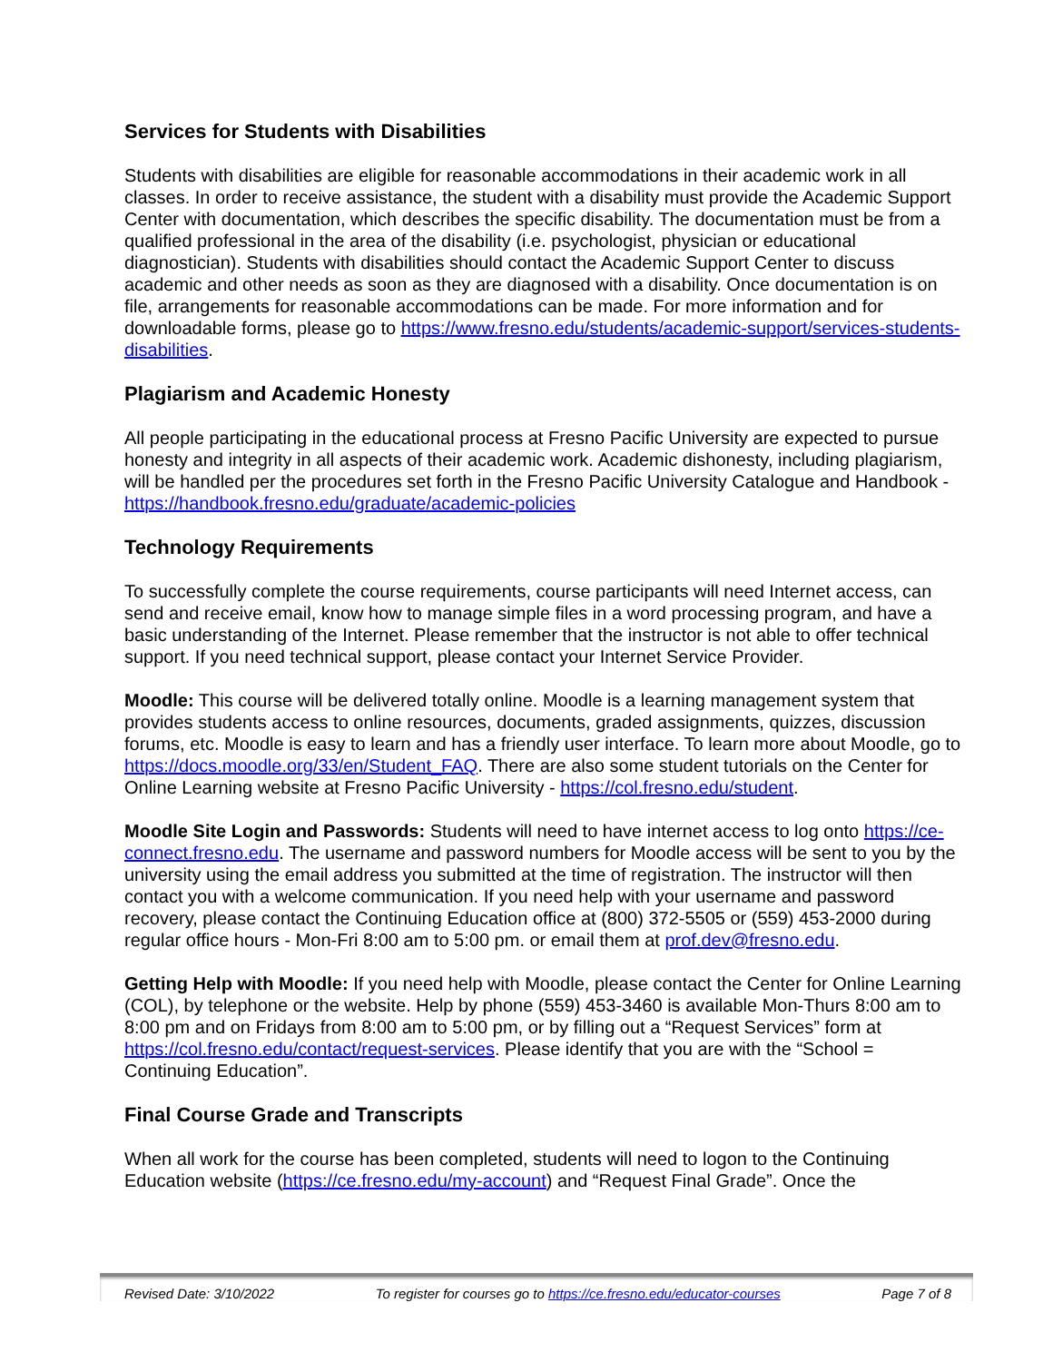Services for Students with Disabilities
Students with disabilities are eligible for reasonable accommodations in their academic work in all classes. In order to receive assistance, the student with a disability must provide the Academic Support Center with documentation, which describes the specific disability. The documentation must be from a qualified professional in the area of the disability (i.e. psychologist, physician or educational diagnostician). Students with disabilities should contact the Academic Support Center to discuss academic and other needs as soon as they are diagnosed with a disability. Once documentation is on file, arrangements for reasonable accommodations can be made. For more information and for downloadable forms, please go to https://www.fresno.edu/students/academic-support/services-students-disabilities.
Plagiarism and Academic Honesty
All people participating in the educational process at Fresno Pacific University are expected to pursue honesty and integrity in all aspects of their academic work. Academic dishonesty, including plagiarism, will be handled per the procedures set forth in the Fresno Pacific University Catalogue and Handbook - https://handbook.fresno.edu/graduate/academic-policies
Technology Requirements
To successfully complete the course requirements, course participants will need Internet access, can send and receive email, know how to manage simple files in a word processing program, and have a basic understanding of the Internet. Please remember that the instructor is not able to offer technical support. If you need technical support, please contact your Internet Service Provider.
Moodle: This course will be delivered totally online. Moodle is a learning management system that provides students access to online resources, documents, graded assignments, quizzes, discussion forums, etc. Moodle is easy to learn and has a friendly user interface. To learn more about Moodle, go to https://docs.moodle.org/33/en/Student_FAQ. There are also some student tutorials on the Center for Online Learning website at Fresno Pacific University - https://col.fresno.edu/student.
Moodle Site Login and Passwords: Students will need to have internet access to log onto https://ce-connect.fresno.edu. The username and password numbers for Moodle access will be sent to you by the university using the email address you submitted at the time of registration. The instructor will then contact you with a welcome communication. If you need help with your username and password recovery, please contact the Continuing Education office at (800) 372-5505 or (559) 453-2000 during regular office hours - Mon-Fri 8:00 am to 5:00 pm. or email them at prof.dev@fresno.edu.
Getting Help with Moodle: If you need help with Moodle, please contact the Center for Online Learning (COL), by telephone or the website. Help by phone (559) 453-3460 is available Mon-Thurs 8:00 am to 8:00 pm and on Fridays from 8:00 am to 5:00 pm, or by filling out a “Request Services” form at https://col.fresno.edu/contact/request-services. Please identify that you are with the “School = Continuing Education”.
Final Course Grade and Transcripts
When all work for the course has been completed, students will need to logon to the Continuing Education website (https://ce.fresno.edu/my-account) and “Request Final Grade”. Once the
Revised Date: 3/10/2022 To register for courses go to https://ce.fresno.edu/educator-courses Page 7 of 8